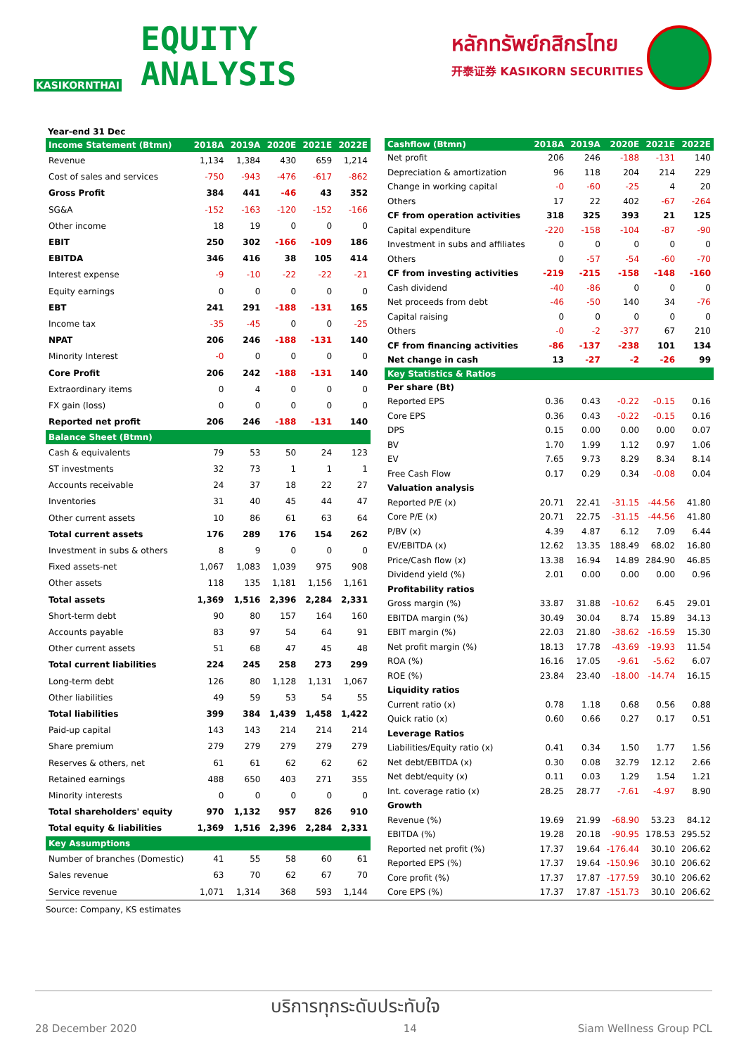KASIKORNTHAI
EQUITY
ANALYSIS
หลักทรัพย์กสิกรไทย
开泰证券 KASIKORN SECURITIES
Year-end 31 Dec
| Income Statement (Btmn) | 2018A | 2019A | 2020E | 2021E | 2022E |
| --- | --- | --- | --- | --- | --- |
| Revenue | 1,134 | 1,384 | 430 | 659 | 1,214 |
| Cost of sales and services | -750 | -943 | -476 | -617 | -862 |
| Gross Profit | 384 | 441 | -46 | 43 | 352 |
| SG&A | -152 | -163 | -120 | -152 | -166 |
| Other income | 18 | 19 | 0 | 0 | 0 |
| EBIT | 250 | 302 | -166 | -109 | 186 |
| EBITDA | 346 | 416 | 38 | 105 | 414 |
| Interest expense | -9 | -10 | -22 | -22 | -21 |
| Equity earnings | 0 | 0 | 0 | 0 | 0 |
| EBT | 241 | 291 | -188 | -131 | 165 |
| Income tax | -35 | -45 | 0 | 0 | -25 |
| NPAT | 206 | 246 | -188 | -131 | 140 |
| Minority Interest | -0 | 0 | 0 | 0 | 0 |
| Core Profit | 206 | 242 | -188 | -131 | 140 |
| Extraordinary items | 0 | 4 | 0 | 0 | 0 |
| FX gain (loss) | 0 | 0 | 0 | 0 | 0 |
| Reported net profit | 206 | 246 | -188 | -131 | 140 |
| Balance Sheet (Btmn) | | | | | |
| Cash & equivalents | 79 | 53 | 50 | 24 | 123 |
| ST investments | 32 | 73 | 1 | 1 | 1 |
| Accounts receivable | 24 | 37 | 18 | 22 | 27 |
| Inventories | 31 | 40 | 45 | 44 | 47 |
| Other current assets | 10 | 86 | 61 | 63 | 64 |
| Total current assets | 176 | 289 | 176 | 154 | 262 |
| Investment in subs & others | 8 | 9 | 0 | 0 | 0 |
| Fixed assets-net | 1,067 | 1,083 | 1,039 | 975 | 908 |
| Other assets | 118 | 135 | 1,181 | 1,156 | 1,161 |
| Total assets | 1,369 | 1,516 | 2,396 | 2,284 | 2,331 |
| Short-term debt | 90 | 80 | 157 | 164 | 160 |
| Accounts payable | 83 | 97 | 54 | 64 | 91 |
| Other current assets | 51 | 68 | 47 | 45 | 48 |
| Total current liabilities | 224 | 245 | 258 | 273 | 299 |
| Long-term debt | 126 | 80 | 1,128 | 1,131 | 1,067 |
| Other liabilities | 49 | 59 | 53 | 54 | 55 |
| Total liabilities | 399 | 384 | 1,439 | 1,458 | 1,422 |
| Paid-up capital | 143 | 143 | 214 | 214 | 214 |
| Share premium | 279 | 279 | 279 | 279 | 279 |
| Reserves & others, net | 61 | 61 | 62 | 62 | 62 |
| Retained earnings | 488 | 650 | 403 | 271 | 355 |
| Minority interests | 0 | 0 | 0 | 0 | 0 |
| Total shareholders' equity | 970 | 1,132 | 957 | 826 | 910 |
| Total equity & liabilities | 1,369 | 1,516 | 2,396 | 2,284 | 2,331 |
| Key Assumptions | | | | | |
| Number of branches (Domestic) | 41 | 55 | 58 | 60 | 61 |
| Sales revenue | 63 | 70 | 62 | 67 | 70 |
| Service revenue | 1,071 | 1,314 | 368 | 593 | 1,144 |
| Cashflow (Btmn) | 2018A | 2019A | 2020E | 2021E | 2022E |
| --- | --- | --- | --- | --- | --- |
| Net profit | 206 | 246 | -188 | -131 | 140 |
| Depreciation & amortization | 96 | 118 | 204 | 214 | 229 |
| Change in working capital | -0 | -60 | -25 | 4 | 20 |
| Others | 17 | 22 | 402 | -67 | -264 |
| CF from operation activities | 318 | 325 | 393 | 21 | 125 |
| Capital expenditure | -220 | -158 | -104 | -87 | -90 |
| Investment in subs and affiliates | 0 | 0 | 0 | 0 | 0 |
| Others | 0 | -57 | -54 | -60 | -70 |
| CF from investing activities | -219 | -215 | -158 | -148 | -160 |
| Cash dividend | -40 | -86 | 0 | 0 | 0 |
| Net proceeds from debt | -46 | -50 | 140 | 34 | -76 |
| Capital raising | 0 | 0 | 0 | 0 | 0 |
| Others | -0 | -2 | -377 | 67 | 210 |
| CF from financing activities | -86 | -137 | -238 | 101 | 134 |
| Net change in cash | 13 | -27 | -2 | -26 | 99 |
| Key Statistics & Ratios | | | | | |
| Per share (Bt) | | | | | |
| Reported EPS | 0.36 | 0.43 | -0.22 | -0.15 | 0.16 |
| Core EPS | 0.36 | 0.43 | -0.22 | -0.15 | 0.16 |
| DPS | 0.15 | 0.00 | 0.00 | 0.00 | 0.07 |
| BV | 1.70 | 1.99 | 1.12 | 0.97 | 1.06 |
| EV | 7.65 | 9.73 | 8.29 | 8.34 | 8.14 |
| Free Cash Flow | 0.17 | 0.29 | 0.34 | -0.08 | 0.04 |
| Valuation analysis | | | | | |
| Reported P/E (x) | 20.71 | 22.41 | -31.15 | -44.56 | 41.80 |
| Core P/E (x) | 20.71 | 22.75 | -31.15 | -44.56 | 41.80 |
| P/BV (x) | 4.39 | 4.87 | 6.12 | 7.09 | 6.44 |
| EV/EBITDA (x) | 12.62 | 13.35 | 188.49 | 68.02 | 16.80 |
| Price/Cash flow (x) | 13.38 | 16.94 | 14.89 | 284.90 | 46.85 |
| Dividend yield (%) | 2.01 | 0.00 | 0.00 | 0.00 | 0.96 |
| Profitability ratios | | | | | |
| Gross margin (%) | 33.87 | 31.88 | -10.62 | 6.45 | 29.01 |
| EBITDA margin (%) | 30.49 | 30.04 | 8.74 | 15.89 | 34.13 |
| EBIT margin (%) | 22.03 | 21.80 | -38.62 | -16.59 | 15.30 |
| Net profit margin (%) | 18.13 | 17.78 | -43.69 | -19.93 | 11.54 |
| ROA (%) | 16.16 | 17.05 | -9.61 | -5.62 | 6.07 |
| ROE (%) | 23.84 | 23.40 | -18.00 | -14.74 | 16.15 |
| Liquidity ratios | | | | | |
| Current ratio (x) | 0.78 | 1.18 | 0.68 | 0.56 | 0.88 |
| Quick ratio (x) | 0.60 | 0.66 | 0.27 | 0.17 | 0.51 |
| Leverage Ratios | | | | | |
| Liabilities/Equity ratio (x) | 0.41 | 0.34 | 1.50 | 1.77 | 1.56 |
| Net debt/EBITDA (x) | 0.30 | 0.08 | 32.79 | 12.12 | 2.66 |
| Net debt/equity (x) | 0.11 | 0.03 | 1.29 | 1.54 | 1.21 |
| Int. coverage ratio (x) | 28.25 | 28.77 | -7.61 | -4.97 | 8.90 |
| Growth | | | | | |
| Revenue (%) | 19.69 | 21.99 | -68.90 | 53.23 | 84.12 |
| EBITDA (%) | 19.28 | 20.18 | -90.95 | 178.53 | 295.52 |
| Reported net profit (%) | 17.37 | 19.64 | -176.44 | 30.10 | 206.62 |
| Reported EPS (%) | 17.37 | 19.64 | -150.96 | 30.10 | 206.62 |
| Core profit (%) | 17.37 | 17.87 | -177.59 | 30.10 | 206.62 |
| Core EPS (%) | 17.37 | 17.87 | -151.73 | 30.10 | 206.62 |
Source: Company, KS estimates
บริการทุกระดับประทับใจ
28 December 2020 14 Siam Wellness Group PCL